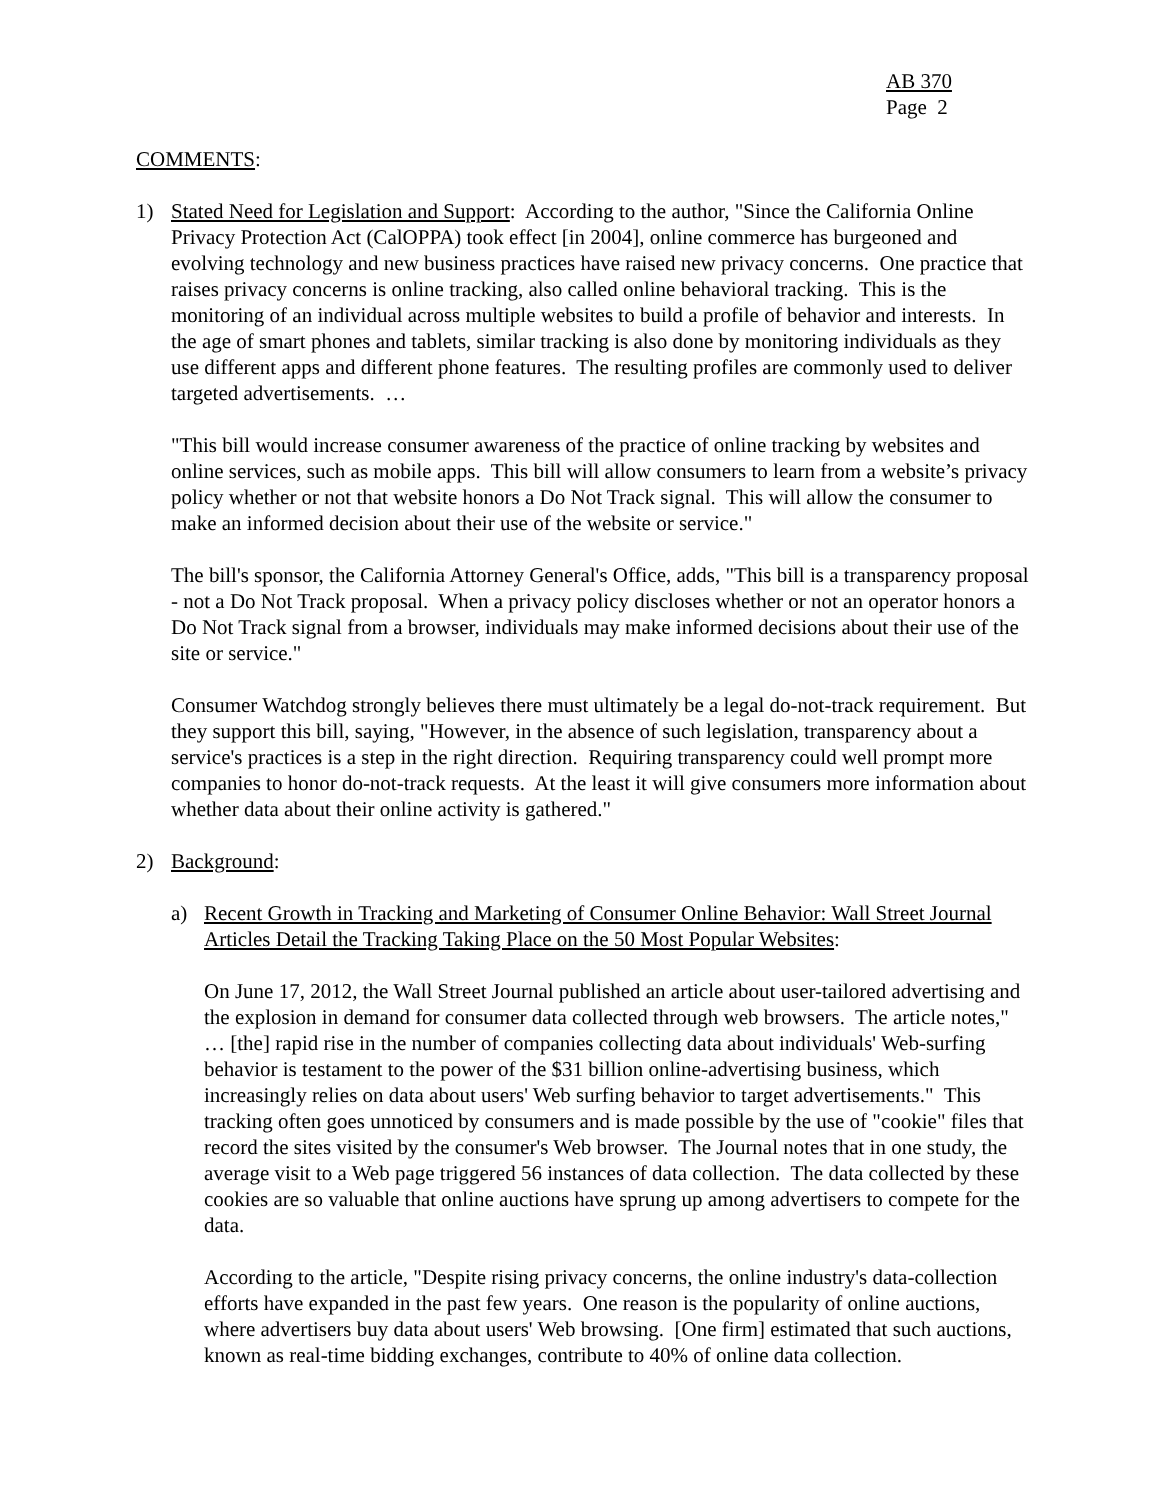AB 370
Page 2
COMMENTS:
1) Stated Need for Legislation and Support: According to the author, "Since the California Online Privacy Protection Act (CalOPPA) took effect [in 2004], online commerce has burgeoned and evolving technology and new business practices have raised new privacy concerns. One practice that raises privacy concerns is online tracking, also called online behavioral tracking. This is the monitoring of an individual across multiple websites to build a profile of behavior and interests. In the age of smart phones and tablets, similar tracking is also done by monitoring individuals as they use different apps and different phone features. The resulting profiles are commonly used to deliver targeted advertisements. …
"This bill would increase consumer awareness of the practice of online tracking by websites and online services, such as mobile apps. This bill will allow consumers to learn from a website’s privacy policy whether or not that website honors a Do Not Track signal. This will allow the consumer to make an informed decision about their use of the website or service."
The bill's sponsor, the California Attorney General's Office, adds, "This bill is a transparency proposal - not a Do Not Track proposal. When a privacy policy discloses whether or not an operator honors a Do Not Track signal from a browser, individuals may make informed decisions about their use of the site or service."
Consumer Watchdog strongly believes there must ultimately be a legal do-not-track requirement. But they support this bill, saying, "However, in the absence of such legislation, transparency about a service's practices is a step in the right direction. Requiring transparency could well prompt more companies to honor do-not-track requests. At the least it will give consumers more information about whether data about their online activity is gathered."
2) Background:
a) Recent Growth in Tracking and Marketing of Consumer Online Behavior: Wall Street Journal Articles Detail the Tracking Taking Place on the 50 Most Popular Websites:
On June 17, 2012, the Wall Street Journal published an article about user-tailored advertising and the explosion in demand for consumer data collected through web browsers. The article notes," … [the] rapid rise in the number of companies collecting data about individuals' Web-surfing behavior is testament to the power of the $31 billion online-advertising business, which increasingly relies on data about users' Web surfing behavior to target advertisements." This tracking often goes unnoticed by consumers and is made possible by the use of "cookie" files that record the sites visited by the consumer's Web browser. The Journal notes that in one study, the average visit to a Web page triggered 56 instances of data collection. The data collected by these cookies are so valuable that online auctions have sprung up among advertisers to compete for the data.
According to the article, "Despite rising privacy concerns, the online industry's data-collection efforts have expanded in the past few years. One reason is the popularity of online auctions, where advertisers buy data about users' Web browsing. [One firm] estimated that such auctions, known as real-time bidding exchanges, contribute to 40% of online data collection.